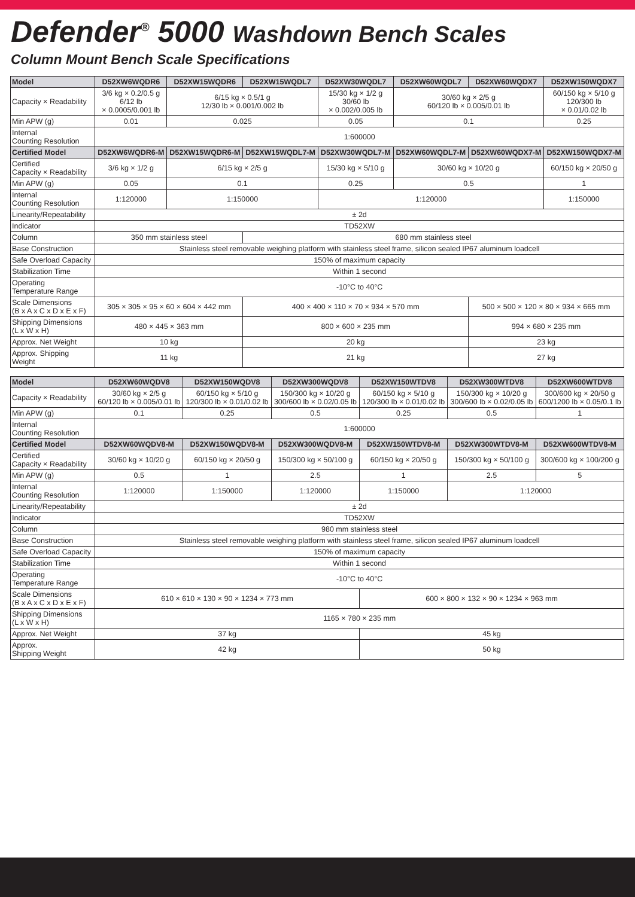Defender<sup>®</sup> 5000 Washdown Bench Scales
Column Mount Bench Scale Specifications
| Model | D52XW6WQDR6 | D52XW15WQDR6 | D52XW15WQDL7 | D52XW30WQDL7 | D52XW60WQDL7 | D52XW60WQDX7 | D52XW150WQDX7 |
| --- | --- | --- | --- | --- | --- | --- | --- |
| Capacity × Readability | 3/6 kg × 0.2/0.5 g 6/12 lb × 0.0005/0.001 lb | 6/15 kg × 0.5/1 g 12/30 lb × 0.001/0.002 lb | | 15/30 kg × 1/2 g 30/60 lb × 0.002/0.005 lb | 30/60 kg × 2/5 g 60/120 lb × 0.005/0.01 lb | | 60/150 kg × 5/10 g 120/300 lb × 0.01/0.02 lb |
| Min APW (g) | 0.01 | 0.025 | | 0.05 | 0.1 | | 0.25 |
| Internal Counting Resolution | 1:600000 | | | | | | |
| Certified Model | D52XW6WQDR6-M | D52XW15WQDR6-M | D52XW15WQDL7-M | D52XW30WQDL7-M | D52XW60WQDL7-M | D52XW60WQDX7-M | D52XW150WQDX7-M |
| Certified Capacity × Readability | 3/6 kg × 1/2 g | 6/15 kg × 2/5 g | | 15/30 kg × 5/10 g | 30/60 kg × 10/20 g | | 60/150 kg × 20/50 g |
| Min APW (g) | 0.05 | 0.1 | | 0.25 | 0.5 | | 1 |
| Internal Counting Resolution | 1:120000 | 1:150000 | | 1:120000 | | | 1:150000 |
| Linearity/Repeatability | ± 2d | | | | | | |
| Indicator | TD52XW | | | | | | |
| Column | 350 mm stainless steel | | 680 mm stainless steel | | | | |
| Base Construction | Stainless steel removable weighing platform with stainless steel frame, silicon sealed IP67 aluminum loadcell | | | | | | |
| Safe Overload Capacity | 150% of maximum capacity | | | | | | |
| Stabilization Time | Within 1 second | | | | | | |
| Operating Temperature Range | -10°C to 40°C | | | | | | |
| Scale Dimensions (B x A x C x D x E x F) | 305 × 305 × 95 × 60 × 604 × 442 mm | | 400 × 400 × 110 × 70 × 934 × 570 mm | | | 500 × 500 × 120 × 80 × 934 × 665 mm | |
| Shipping Dimensions (L x W x H) | 480 × 445 × 363 mm | | 800 × 600 × 235 mm | | | 994 × 680 × 235 mm | |
| Approx. Net Weight | 10 kg | | 20 kg | | | 23 kg | |
| Approx. Shipping Weight | 11 kg | | 21 kg | | | 27 kg | |
| Model | D52XW60WQDV8 | D52XW150WQDV8 | D52XW300WQDV8 | D52XW150WTDV8 | D52XW300WTDV8 | D52XW600WTDV8 |
| --- | --- | --- | --- | --- | --- | --- |
| Capacity × Readability | 30/60 kg × 2/5 g 60/120 lb × 0.005/0.01 lb | 60/150 kg × 5/10 g 120/300 lb × 0.01/0.02 lb | 150/300 kg × 10/20 g 300/600 lb × 0.02/0.05 lb | 60/150 kg × 5/10 g 120/300 lb × 0.01/0.02 lb | 150/300 kg × 10/20 g 300/600 lb × 0.02/0.05 lb | 300/600 kg × 20/50 g 600/1200 lb × 0.05/0.1 lb |
| Min APW (g) | 0.1 | 0.25 | 0.5 | 0.25 | 0.5 | 1 |
| Internal Counting Resolution | 1:600000 | | | | | |
| Certified Model | D52XW60WQDV8-M | D52XW150WQDV8-M | D52XW300WQDV8-M | D52XW150WTDV8-M | D52XW300WTDV8-M | D52XW600WTDV8-M |
| Certified Capacity × Readability | 30/60 kg × 10/20 g | 60/150 kg × 20/50 g | 150/300 kg × 50/100 g | 60/150 kg × 20/50 g | 150/300 kg × 50/100 g | 300/600 kg × 100/200 g |
| Min APW (g) | 0.5 | 1 | 2.5 | 1 | 2.5 | 5 |
| Internal Counting Resolution | 1:120000 | 1:150000 | 1:120000 | 1:150000 | 1:120000 | |
| Linearity/Repeatability | ± 2d | | | | | |
| Indicator | TD52XW | | | | | |
| Column | 980 mm stainless steel | | | | | |
| Base Construction | Stainless steel removable weighing platform with stainless steel frame, silicon sealed IP67 aluminum loadcell | | | | | |
| Safe Overload Capacity | 150% of maximum capacity | | | | | |
| Stabilization Time | Within 1 second | | | | | |
| Operating Temperature Range | -10°C to 40°C | | | | | |
| Scale Dimensions (B x A x C x D x E x F) | 610 × 610 × 130 × 90 × 1234 × 773 mm | | | 600 × 800 × 132 × 90 × 1234 × 963 mm | | |
| Shipping Dimensions (L x W x H) | 1165 × 780 × 235 mm | | | | | |
| Approx. Net Weight | 37 kg | | | 45 kg | | |
| Approx. Shipping Weight | 42 kg | | | 50 kg | | |